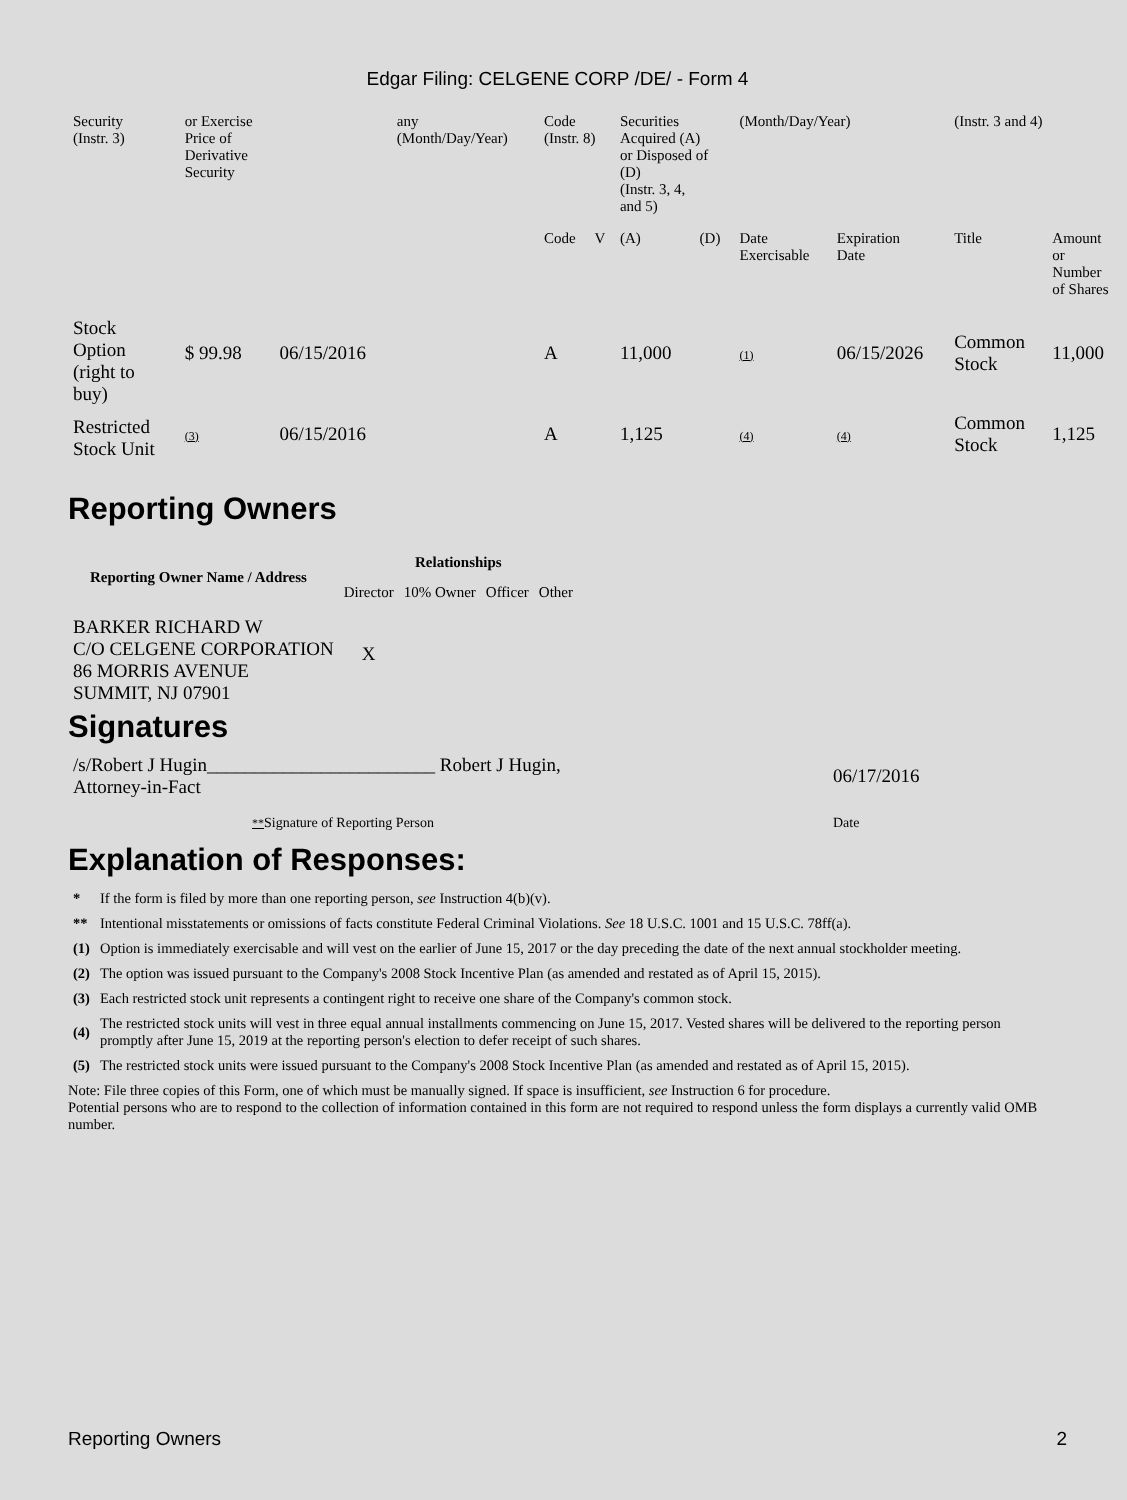Edgar Filing: CELGENE CORP /DE/ - Form 4
| Security (Instr. 3) | or Exercise Price of Derivative Security | | any (Month/Day/Year) | Code (Instr. 8) | | Securities Acquired (A) or Disposed of (D) (Instr. 3, 4, and 5) | | (Month/Day/Year) | | (Instr. 3 and 4) | |
| | | | | Code | V | (A) | (D) | Date Exercisable | Expiration Date | Title | Amount or Number of Shares |
| Stock Option (right to buy) | $ 99.98 | 06/15/2016 | | A | | 11,000 | | (1) | 06/15/2026 | Common Stock | 11,000 |
| Restricted Stock Unit | (3) | 06/15/2016 | | A | | 1,125 | | (4) | (4) | Common Stock | 1,125 |
Reporting Owners
| Reporting Owner Name / Address | Relationships | | | |
| --- | --- | --- | --- | --- |
| | Director | 10% Owner | Officer | Other |
| BARKER RICHARD W C/O CELGENE CORPORATION 86 MORRIS AVENUE SUMMIT, NJ 07901 | X | | | |
Signatures
| /s/Robert J Hugin________________________ Robert J Hugin, Attorney-in-Fact | | 06/17/2016 |
| ** Signature of Reporting Person | | Date |
Explanation of Responses:
| * | If the form is filed by more than one reporting person, see Instruction 4(b)(v). |
| ** | Intentional misstatements or omissions of facts constitute Federal Criminal Violations. See 18 U.S.C. 1001 and 15 U.S.C. 78ff(a). |
| (1) | Option is immediately exercisable and will vest on the earlier of June 15, 2017 or the day preceding the date of the next annual stockholder meeting. |
| (2) | The option was issued pursuant to the Company's 2008 Stock Incentive Plan (as amended and restated as of April 15, 2015). |
| (3) | Each restricted stock unit represents a contingent right to receive one share of the Company's common stock. |
| (4) | The restricted stock units will vest in three equal annual installments commencing on June 15, 2017. Vested shares will be delivered to the reporting person promptly after June 15, 2019 at the reporting person's election to defer receipt of such shares. |
| (5) | The restricted stock units were issued pursuant to the Company's 2008 Stock Incentive Plan (as amended and restated as of April 15, 2015). |
Note: File three copies of this Form, one of which must be manually signed. If space is insufficient, see Instruction 6 for procedure.
Potential persons who are to respond to the collection of information contained in this form are not required to respond unless the form displays a currently valid OMB number.
Reporting Owners 2